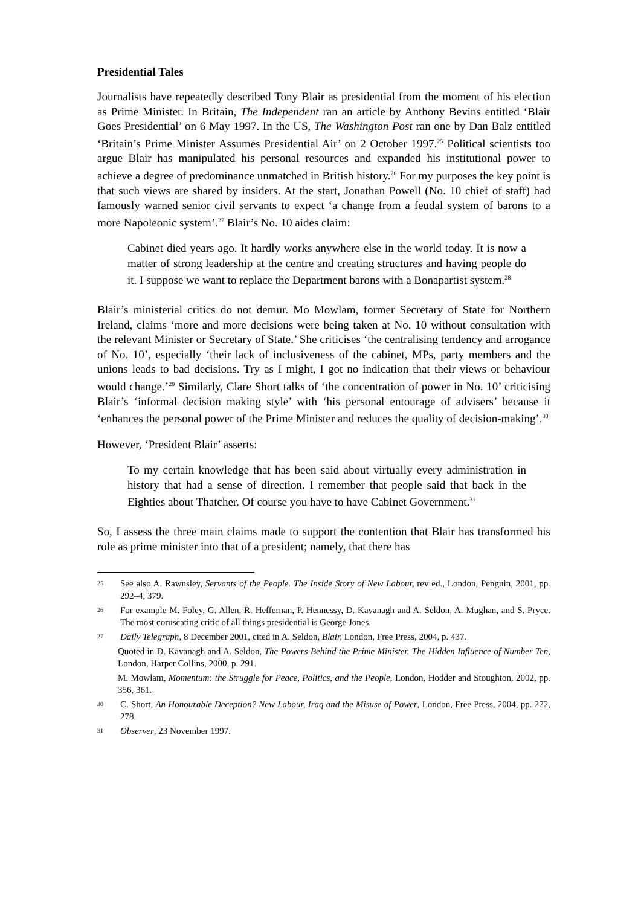Presidential Tales
Journalists have repeatedly described Tony Blair as presidential from the moment of his election as Prime Minister. In Britain, The Independent ran an article by Anthony Bevins entitled ‘Blair Goes Presidential’ on 6 May 1997. In the US, The Washington Post ran one by Dan Balz entitled ‘Britain’s Prime Minister Assumes Presidential Air’ on 2 October 1997.<sup>25</sup> Political scientists too argue Blair has manipulated his personal resources and expanded his institutional power to achieve a degree of predominance unmatched in British history.<sup>26</sup> For my purposes the key point is that such views are shared by insiders. At the start, Jonathan Powell (No. 10 chief of staff) had famously warned senior civil servants to expect ‘a change from a feudal system of barons to a more Napoleonic system’.<sup>27</sup> Blair’s No. 10 aides claim:
Cabinet died years ago. It hardly works anywhere else in the world today. It is now a matter of strong leadership at the centre and creating structures and having people do it. I suppose we want to replace the Department barons with a Bonapartist system.<sup>28</sup>
Blair’s ministerial critics do not demur. Mo Mowlam, former Secretary of State for Northern Ireland, claims ‘more and more decisions were being taken at No. 10 without consultation with the relevant Minister or Secretary of State.’ She criticises ‘the centralising tendency and arrogance of No. 10’, especially ‘their lack of inclusiveness of the cabinet, MPs, party members and the unions leads to bad decisions. Try as I might, I got no indication that their views or behaviour would change.’<sup>29</sup> Similarly, Clare Short talks of ‘the concentration of power in No. 10’ criticising Blair’s ‘informal decision making style’ with ‘his personal entourage of advisers’ because it ‘enhances the personal power of the Prime Minister and reduces the quality of decision-making’.<sup>30</sup>
However, ‘President Blair’ asserts:
To my certain knowledge that has been said about virtually every administration in history that had a sense of direction. I remember that people said that back in the Eighties about Thatcher. Of course you have to have Cabinet Government.<sup>31</sup>
So, I assess the three main claims made to support the contention that Blair has transformed his role as prime minister into that of a president; namely, that there has
25 See also A. Rawnsley, Servants of the People. The Inside Story of New Labour, rev ed., London, Penguin, 2001, pp. 292–4, 379.
26 For example M. Foley, G. Allen, R. Heffernan, P. Hennessy, D. Kavanagh and A. Seldon, A. Mughan, and S. Pryce. The most coruscating critic of all things presidential is George Jones.
27 Daily Telegraph, 8 December 2001, cited in A. Seldon, Blair, London, Free Press, 2004, p. 437.
Quoted in D. Kavanagh and A. Seldon, The Powers Behind the Prime Minister. The Hidden Influence of Number Ten, London, Harper Collins, 2000, p. 291.
M. Mowlam, Momentum: the Struggle for Peace, Politics, and the People, London, Hodder and Stoughton, 2002, pp. 356, 361.
30 C. Short, An Honourable Deception? New Labour, Iraq and the Misuse of Power, London, Free Press, 2004, pp. 272, 278.
31 Observer, 23 November 1997.